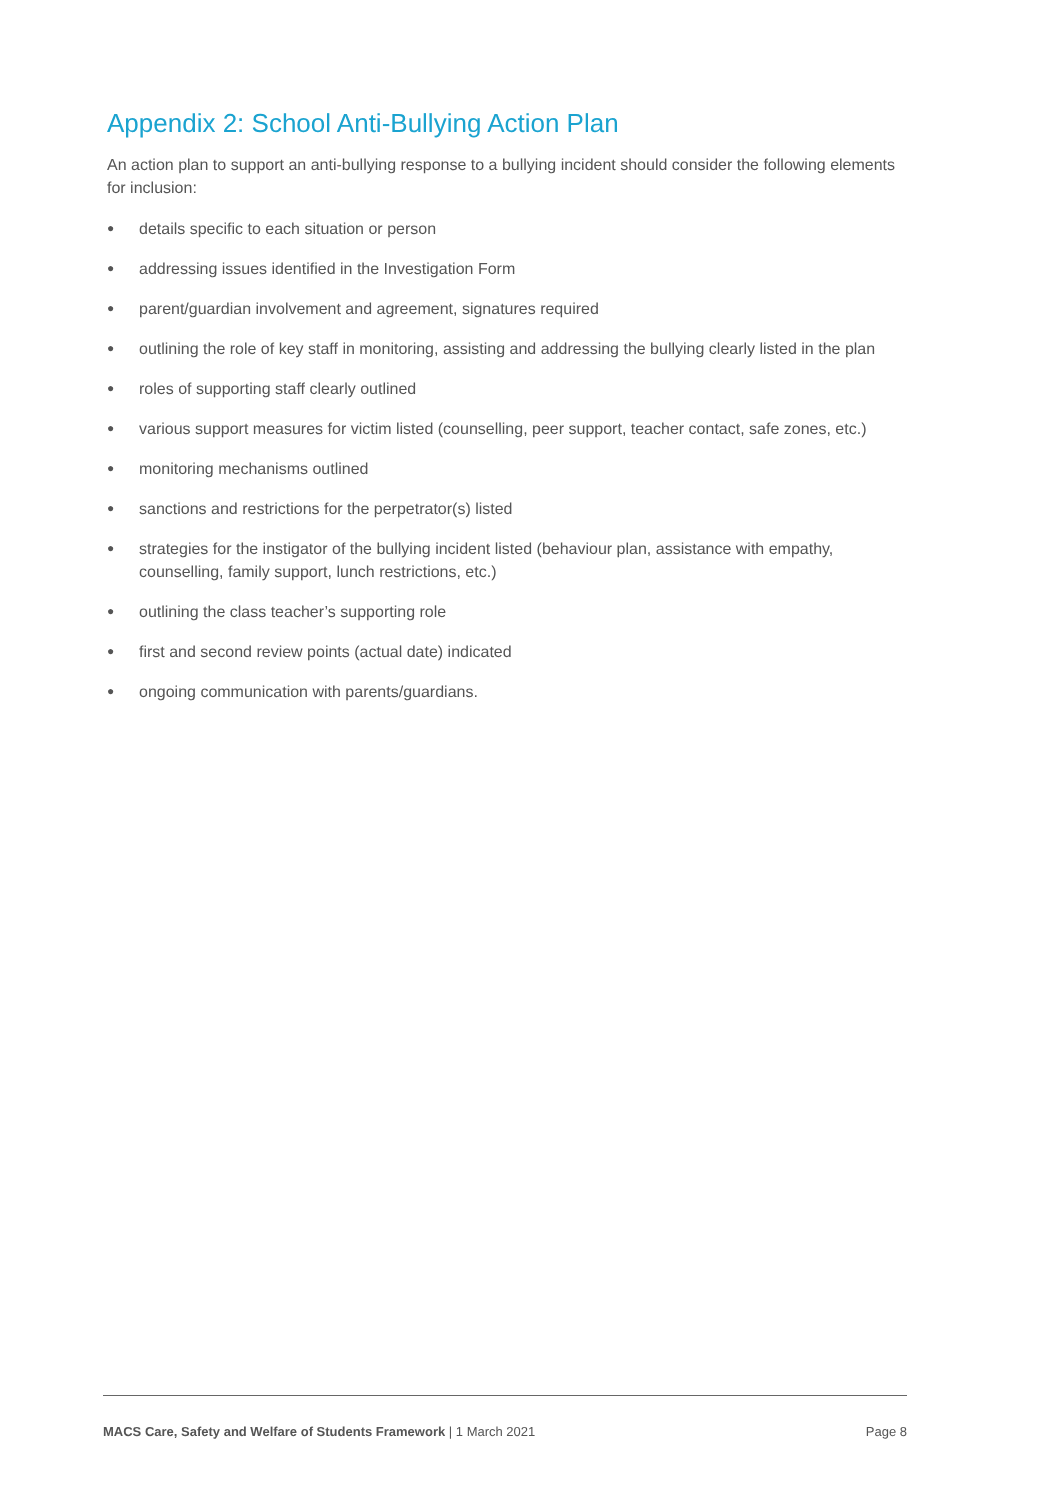Appendix 2: School Anti-Bullying Action Plan
An action plan to support an anti-bullying response to a bullying incident should consider the following elements for inclusion:
● details specific to each situation or person
● addressing issues identified in the Investigation Form
● parent/guardian involvement and agreement, signatures required
● outlining the role of key staff in monitoring, assisting and addressing the bullying clearly listed in the plan
● roles of supporting staff clearly outlined
● various support measures for victim listed (counselling, peer support, teacher contact, safe zones, etc.)
● monitoring mechanisms outlined
● sanctions and restrictions for the perpetrator(s) listed
● strategies for the instigator of the bullying incident listed (behaviour plan, assistance with empathy, counselling, family support, lunch restrictions, etc.)
● outlining the class teacher’s supporting role
● first and second review points (actual date) indicated
● ongoing communication with parents/guardians.
MACS Care, Safety and Welfare of Students Framework | 1 March 2021 Page 8